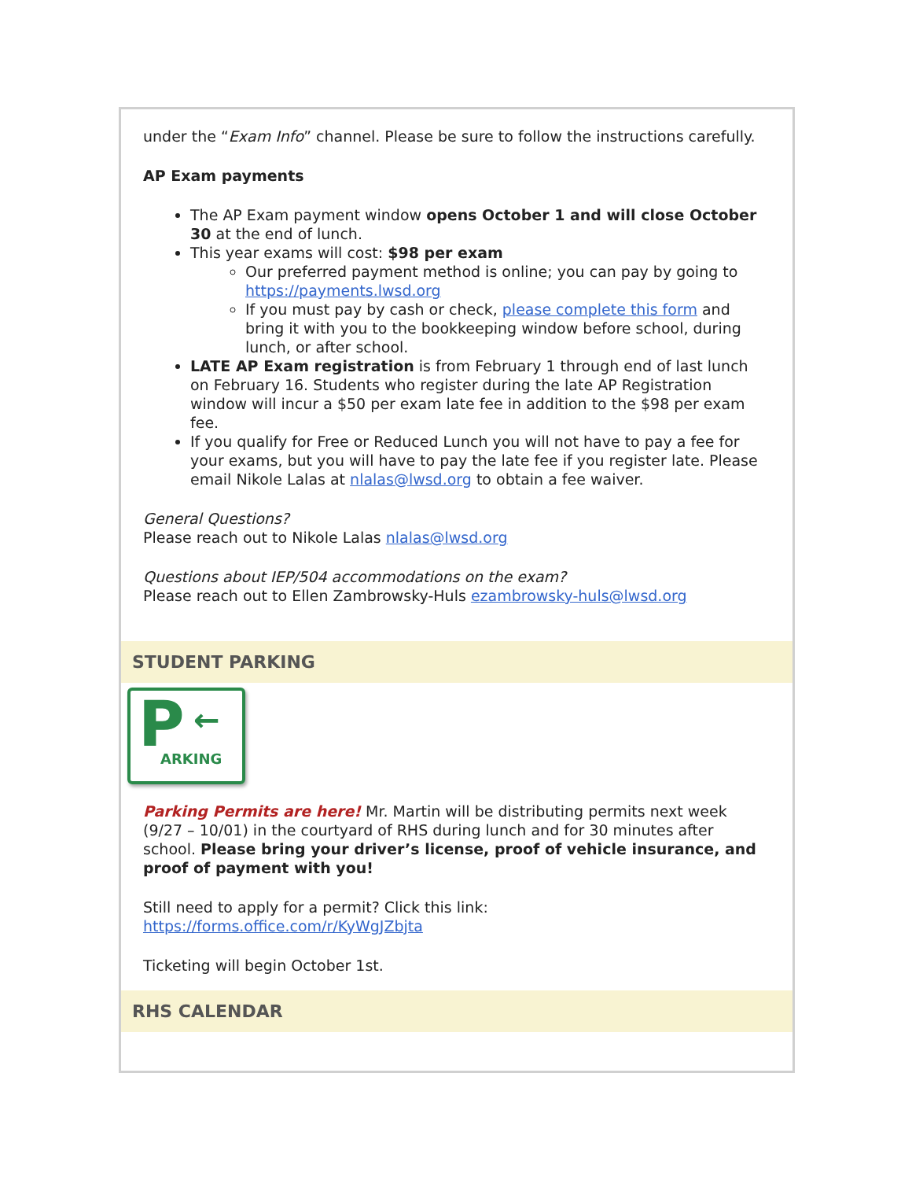under the “Exam Info” channel. Please be sure to follow the instructions carefully.
AP Exam payments
The AP Exam payment window opens October 1 and will close October 30 at the end of lunch.
This year exams will cost: $98 per exam
Our preferred payment method is online; you can pay by going to https://payments.lwsd.org
If you must pay by cash or check, please complete this form and bring it with you to the bookkeeping window before school, during lunch, or after school.
LATE AP Exam registration is from February 1 through end of last lunch on February 16. Students who register during the late AP Registration window will incur a $50 per exam late fee in addition to the $98 per exam fee.
If you qualify for Free or Reduced Lunch you will not have to pay a fee for your exams, but you will have to pay the late fee if you register late. Please email Nikole Lalas at nlalas@lwsd.org to obtain a fee waiver.
General Questions?
Please reach out to Nikole Lalas nlalas@lwsd.org
Questions about IEP/504 accommodations on the exam?
Please reach out to Ellen Zambrowsky-Huls ezambrowsky-huls@lwsd.org
STUDENT PARKING
P ←
ARKING
Parking Permits are here! Mr. Martin will be distributing permits next week (9/27 – 10/01) in the courtyard of RHS during lunch and for 30 minutes after school. Please bring your driver’s license, proof of vehicle insurance, and proof of payment with you!
Still need to apply for a permit? Click this link:
https://forms.office.com/r/KyWgJZbjta
Ticketing will begin October 1st.
RHS CALENDAR